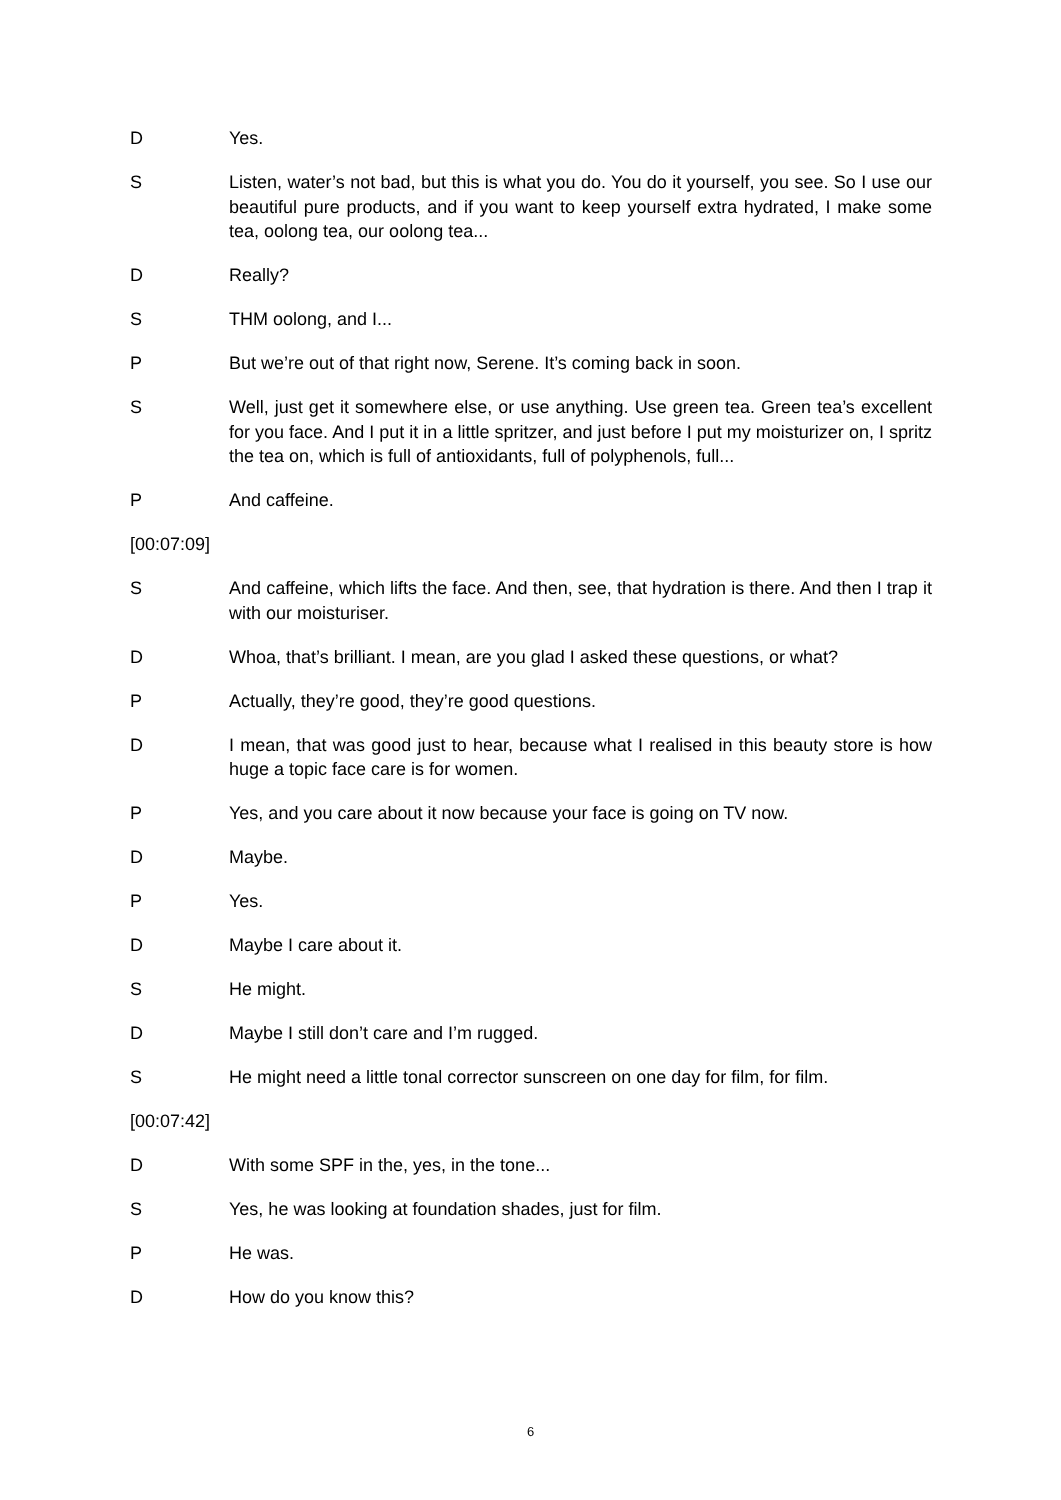D Yes.
S Listen, water’s not bad, but this is what you do. You do it yourself, you see. So I use our beautiful pure products, and if you want to keep yourself extra hydrated, I make some tea, oolong tea, our oolong tea...
D Really?
S THM oolong, and I...
P But we’re out of that right now, Serene. It’s coming back in soon.
S Well, just get it somewhere else, or use anything. Use green tea. Green tea’s excellent for you face. And I put it in a little spritzer, and just before I put my moisturizer on, I spritz the tea on, which is full of antioxidants, full of polyphenols, full...
P And caffeine.
[00:07:09]
S And caffeine, which lifts the face. And then, see, that hydration is there. And then I trap it with our moisturiser.
D Whoa, that’s brilliant. I mean, are you glad I asked these questions, or what?
P Actually, they’re good, they’re good questions.
D I mean, that was good just to hear, because what I realised in this beauty store is how huge a topic face care is for women.
P Yes, and you care about it now because your face is going on TV now.
D Maybe.
P Yes.
D Maybe I care about it.
S He might.
D Maybe I still don’t care and I’m rugged.
S He might need a little tonal corrector sunscreen on one day for film, for film.
[00:07:42]
D With some SPF in the, yes, in the tone...
S Yes, he was looking at foundation shades, just for film.
P He was.
D How do you know this?
6